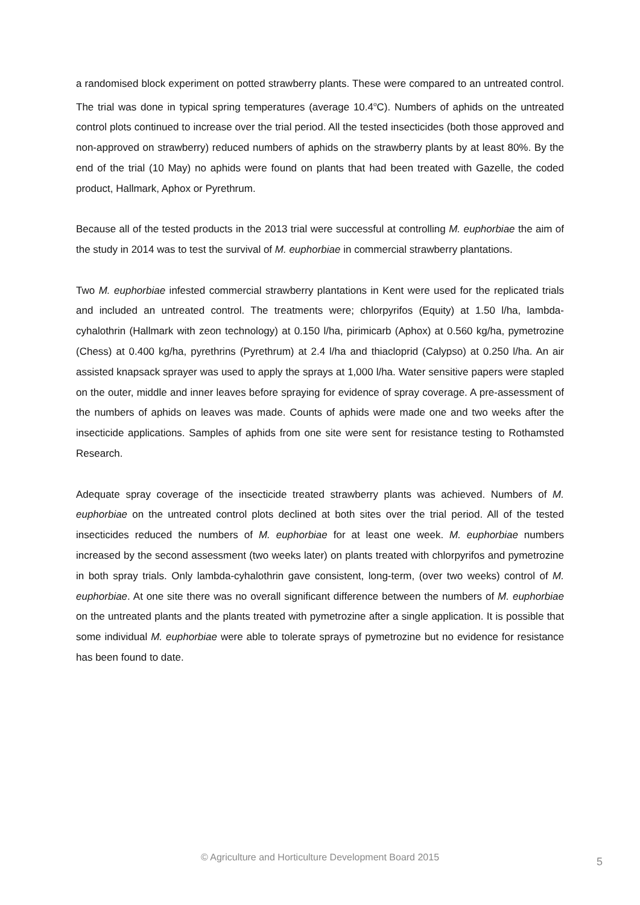a randomised block experiment on potted strawberry plants. These were compared to an untreated control. The trial was done in typical spring temperatures (average 10.4<sup>o</sup>C). Numbers of aphids on the untreated control plots continued to increase over the trial period. All the tested insecticides (both those approved and non-approved on strawberry) reduced numbers of aphids on the strawberry plants by at least 80%. By the end of the trial (10 May) no aphids were found on plants that had been treated with Gazelle, the coded product, Hallmark, Aphox or Pyrethrum.
Because all of the tested products in the 2013 trial were successful at controlling M. euphorbiae the aim of the study in 2014 was to test the survival of M. euphorbiae in commercial strawberry plantations.
Two M. euphorbiae infested commercial strawberry plantations in Kent were used for the replicated trials and included an untreated control. The treatments were; chlorpyrifos (Equity) at 1.50 l/ha, lambda-cyhalothrin (Hallmark with zeon technology) at 0.150 l/ha, pirimicarb (Aphox) at 0.560 kg/ha, pymetrozine (Chess) at 0.400 kg/ha, pyrethrins (Pyrethrum) at 2.4 l/ha and thiacloprid (Calypso) at 0.250 l/ha. An air assisted knapsack sprayer was used to apply the sprays at 1,000 l/ha. Water sensitive papers were stapled on the outer, middle and inner leaves before spraying for evidence of spray coverage. A pre-assessment of the numbers of aphids on leaves was made. Counts of aphids were made one and two weeks after the insecticide applications. Samples of aphids from one site were sent for resistance testing to Rothamsted Research.
Adequate spray coverage of the insecticide treated strawberry plants was achieved. Numbers of M. euphorbiae on the untreated control plots declined at both sites over the trial period. All of the tested insecticides reduced the numbers of M. euphorbiae for at least one week. M. euphorbiae numbers increased by the second assessment (two weeks later) on plants treated with chlorpyrifos and pymetrozine in both spray trials. Only lambda-cyhalothrin gave consistent, long-term, (over two weeks) control of M. euphorbiae. At one site there was no overall significant difference between the numbers of M. euphorbiae on the untreated plants and the plants treated with pymetrozine after a single application. It is possible that some individual M. euphorbiae were able to tolerate sprays of pymetrozine but no evidence for resistance has been found to date.
© Agriculture and Horticulture Development Board 2015
5